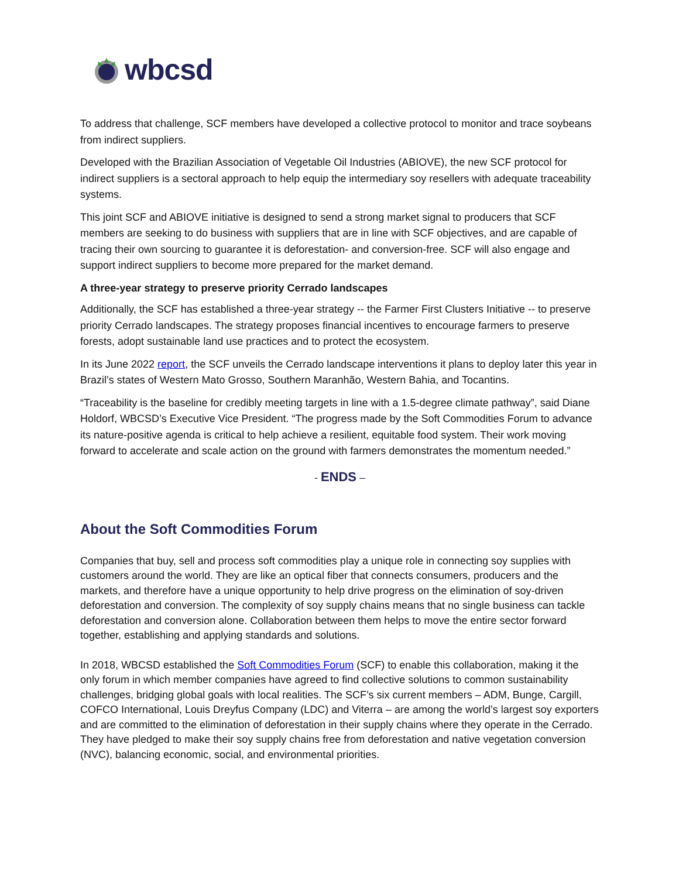wbcsd
To address that challenge, SCF members have developed a collective protocol to monitor and trace soybeans from indirect suppliers.
Developed with the Brazilian Association of Vegetable Oil Industries (ABIOVE), the new SCF protocol for indirect suppliers is a sectoral approach to help equip the intermediary soy resellers with adequate traceability systems.
This joint SCF and ABIOVE initiative is designed to send a strong market signal to producers that SCF members are seeking to do business with suppliers that are in line with SCF objectives, and are capable of tracing their own sourcing to guarantee it is deforestation- and conversion-free. SCF will also engage and support indirect suppliers to become more prepared for the market demand.
A three-year strategy to preserve priority Cerrado landscapes
Additionally, the SCF has established a three-year strategy -- the Farmer First Clusters Initiative -- to preserve priority Cerrado landscapes. The strategy proposes financial incentives to encourage farmers to preserve forests, adopt sustainable land use practices and to protect the ecosystem.
In its June 2022 report, the SCF unveils the Cerrado landscape interventions it plans to deploy later this year in Brazil’s states of Western Mato Grosso, Southern Maranhão, Western Bahia, and Tocantins.
“Traceability is the baseline for credibly meeting targets in line with a 1.5-degree climate pathway”, said Diane Holdorf, WBCSD’s Executive Vice President. “The progress made by the Soft Commodities Forum to advance its nature-positive agenda is critical to help achieve a resilient, equitable food system. Their work moving forward to accelerate and scale action on the ground with farmers demonstrates the momentum needed.”
- ENDS –
About the Soft Commodities Forum
Companies that buy, sell and process soft commodities play a unique role in connecting soy supplies with customers around the world. They are like an optical fiber that connects consumers, producers and the markets, and therefore have a unique opportunity to help drive progress on the elimination of soy-driven deforestation and conversion. The complexity of soy supply chains means that no single business can tackle deforestation and conversion alone. Collaboration between them helps to move the entire sector forward together, establishing and applying standards and solutions.
In 2018, WBCSD established the Soft Commodities Forum (SCF) to enable this collaboration, making it the only forum in which member companies have agreed to find collective solutions to common sustainability challenges, bridging global goals with local realities. The SCF’s six current members – ADM, Bunge, Cargill, COFCO International, Louis Dreyfus Company (LDC) and Viterra – are among the world’s largest soy exporters and are committed to the elimination of deforestation in their supply chains where they operate in the Cerrado. They have pledged to make their soy supply chains free from deforestation and native vegetation conversion (NVC), balancing economic, social, and environmental priorities.